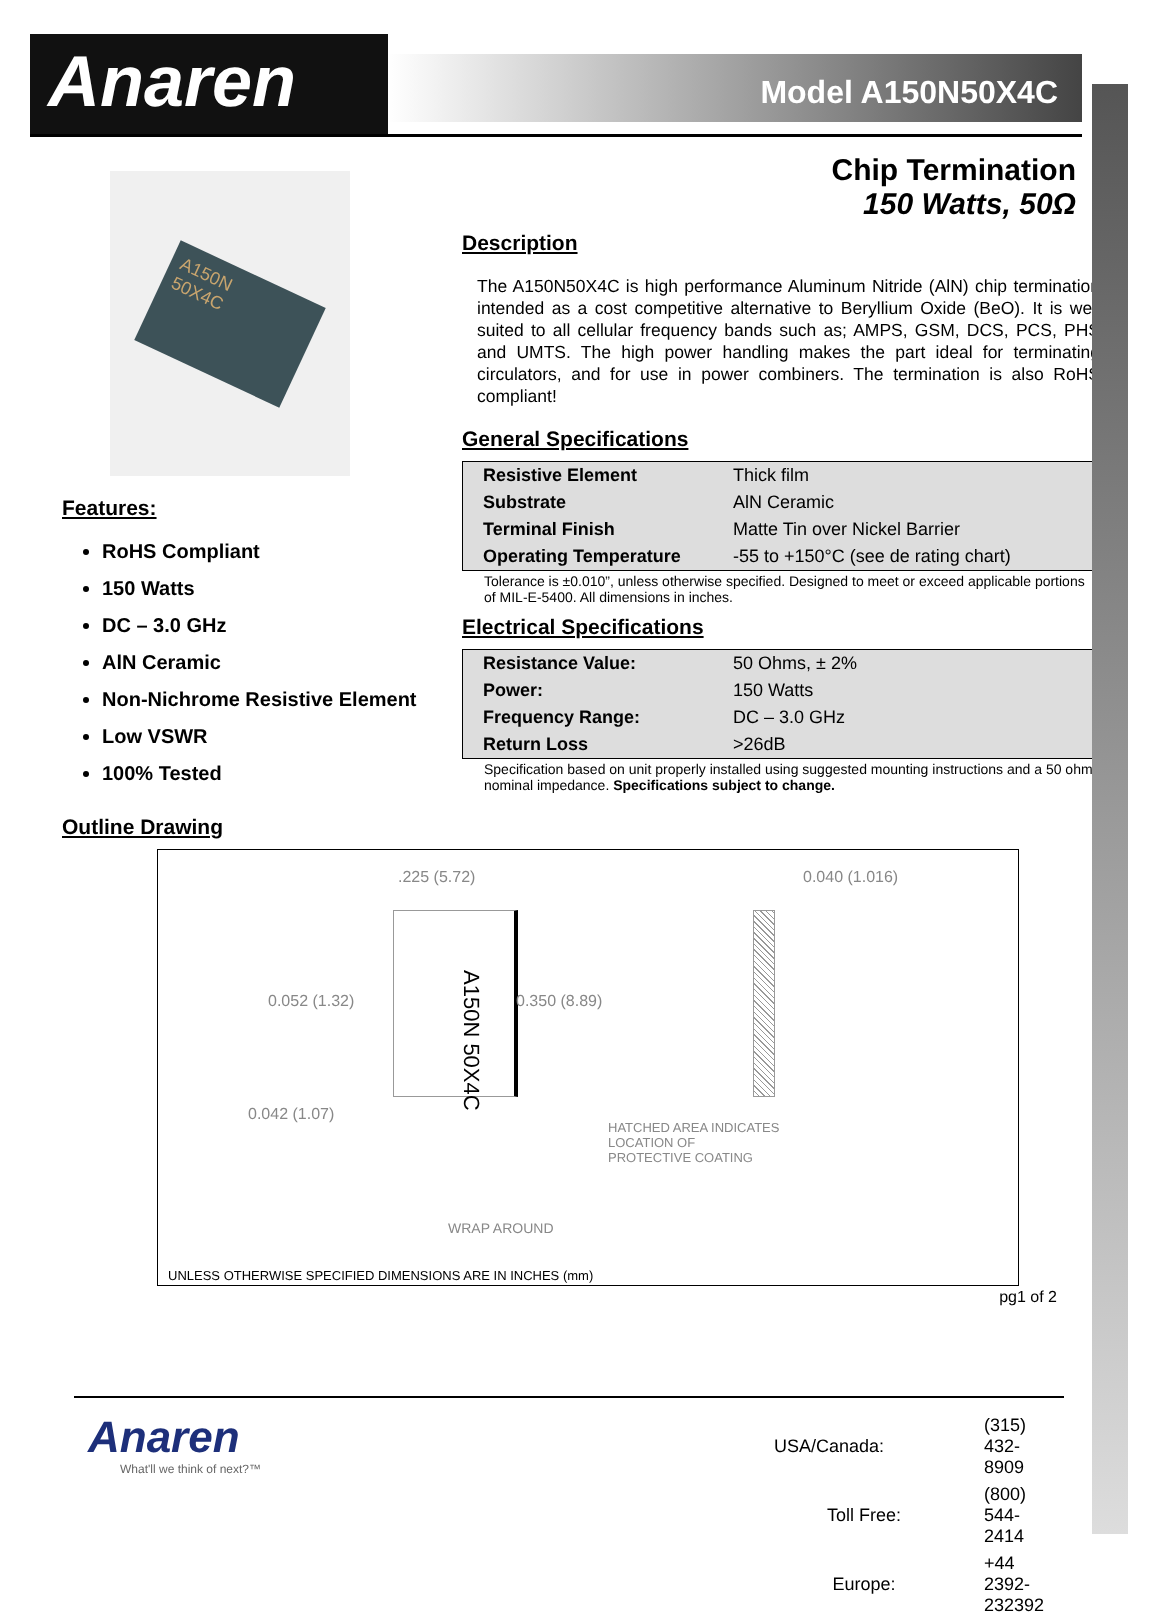Anaren
Model A150N50X4C
Chip Termination
150 Watts, 50Ω
A150N
50X4C
Features:
RoHS Compliant
150 Watts
DC – 3.0 GHz
AlN Ceramic
Non-Nichrome Resistive Element
Low VSWR
100% Tested
Description
The A150N50X4C is high performance Aluminum Nitride (AlN) chip termination intended as a cost competitive alternative to Beryllium Oxide (BeO). It is well suited to all cellular frequency bands such as; AMPS, GSM, DCS, PCS, PHS and UMTS. The high power handling makes the part ideal for terminating circulators, and for use in power combiners. The termination is also RoHS compliant!
General Specifications
| Resistive Element | Thick film |
| Substrate | AlN Ceramic |
| Terminal Finish | Matte Tin over Nickel Barrier |
| Operating Temperature | -55 to +150°C (see de rating chart) |
Tolerance is ±0.010”, unless otherwise specified. Designed to meet or exceed applicable portions of MIL-E-5400. All dimensions in inches.
Electrical Specifications
| Resistance Value: | 50 Ohms, ± 2% |
| Power: | 150 Watts |
| Frequency Range: | DC – 3.0 GHz |
| Return Loss | >26dB |
Specification based on unit properly installed using suggested mounting instructions and a 50 ohm nominal impedance. Specifications subject to change.
Outline Drawing
.225 (5.72) 0.040 (1.016)
A150N 50X4C
0.052 (1.32) 0.350 (8.89)
0.042 (1.07)
HATCHED AREA INDICATES
LOCATION OF
PROTECTIVE COATING
WRAP AROUND
UNLESS OTHERWISE SPECIFIED DIMENSIONS ARE IN INCHES (mm)
pg1 of 2
Anaren
What'll we think of next?™
| USA/Canada: | (315) 432-8909 |
| Toll Free: | (800) 544-2414 |
| Europe: | +44 2392-232392 |